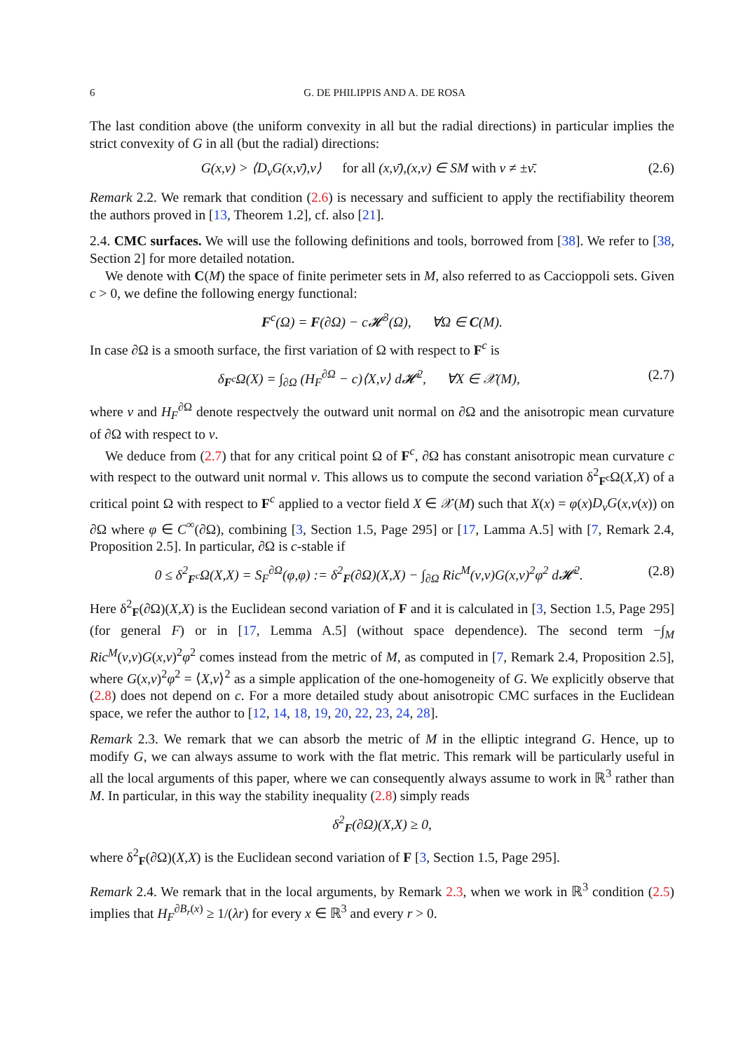6 G. DE PHILIPPIS AND A. DE ROSA
The last condition above (the uniform convexity in all but the radial directions) in particular implies the strict convexity of G in all (but the radial) directions:
G(x,ν) > ⟨D<sub>ν</sub>G(x,ν̄),ν⟩ for all (x,ν̄),(x,ν) ∈ SM with ν ≠ ±ν̄. (2.6)
Remark 2.2. We remark that condition (2.6) is necessary and sufficient to apply the rectifiability theorem the authors proved in [13, Theorem 1.2], cf. also [21].
2.4. CMC surfaces. We will use the following definitions and tools, borrowed from [38]. We refer to [38, Section 2] for more detailed notation.
We denote with C(M) the space of finite perimeter sets in M, also referred to as Caccioppoli sets. Given c > 0, we define the following energy functional:
F<sup>c</sup>(Ω) = F(∂Ω) − c𝓗<sup>3</sup>(Ω), ∀Ω ∈ C(M).
In case ∂Ω is a smooth surface, the first variation of Ω with respect to F<sup>c</sup> is
δ<sub>F<sup>c</sup></sub>Ω(X) = ∫<sub>∂Ω</sub> (H<sub>F</sub><sup>∂Ω</sup> − c)⟨X,ν⟩ d𝓗<sup>2</sup>, ∀X ∈ 𝒳(M), (2.7)
where ν and H<sub>F</sub><sup>∂Ω</sup> denote respectvely the outward unit normal on ∂Ω and the anisotropic mean curvature of ∂Ω with respect to ν.
We deduce from (2.7) that for any critical point Ω of F<sup>c</sup>, ∂Ω has constant anisotropic mean curvature c with respect to the outward unit normal ν. This allows us to compute the second variation δ<sup>2</sup><sub>F<sup>c</sup></sub>Ω(X,X) of a critical point Ω with respect to F<sup>c</sup> applied to a vector field X ∈ 𝒳(M) such that X(x) = φ(x)D<sub>ν</sub>G(x,ν(x)) on ∂Ω where φ ∈ C<sup>∞</sup>(∂Ω), combining [3, Section 1.5, Page 295] or [17, Lamma A.5] with [7, Remark 2.4, Proposition 2.5]. In particular, ∂Ω is c-stable if
0 ≤ δ<sup>2</sup><sub>F<sup>c</sup></sub>Ω(X,X) = S<sub>F</sub><sup>∂Ω</sup>(φ,φ) := δ<sup>2</sup><sub>F</sub>(∂Ω)(X,X) − ∫<sub>∂Ω</sub> Ric<sup>M</sup>(ν,ν)G(x,ν)<sup>2</sup>φ<sup>2</sup> d𝓗<sup>2</sup>. (2.8)
Here δ<sup>2</sup><sub>F</sub>(∂Ω)(X,X) is the Euclidean second variation of F and it is calculated in [3, Section 1.5, Page 295] (for general F) or in [17, Lemma A.5] (without space dependence). The second term −∫<sub>M</sub> Ric<sup>M</sup>(ν,ν)G(x,ν)<sup>2</sup>φ<sup>2</sup> comes instead from the metric of M, as computed in [7, Remark 2.4, Proposition 2.5], where G(x,ν)<sup>2</sup>φ<sup>2</sup> = ⟨X,ν⟩<sup>2</sup> as a simple application of the one-homogeneity of G. We explicitly observe that (2.8) does not depend on c. For a more detailed study about anisotropic CMC surfaces in the Euclidean space, we refer the author to [12, 14, 18, 19, 20, 22, 23, 24, 28].
Remark 2.3. We remark that we can absorb the metric of M in the elliptic integrand G. Hence, up to modify G, we can always assume to work with the flat metric. This remark will be particularly useful in all the local arguments of this paper, where we can consequently always assume to work in ℝ<sup>3</sup> rather than M. In particular, in this way the stability inequality (2.8) simply reads
δ<sup>2</sup><sub>F</sub>(∂Ω)(X,X) ≥ 0,
where δ<sup>2</sup><sub>F</sub>(∂Ω)(X,X) is the Euclidean second variation of F [3, Section 1.5, Page 295].
Remark 2.4. We remark that in the local arguments, by Remark 2.3, when we work in ℝ<sup>3</sup> condition (2.5) implies that H<sub>F</sub><sup>∂B<sub>r</sub>(x)</sup> ≥ 1/(λr) for every x ∈ ℝ<sup>3</sup> and every r > 0.